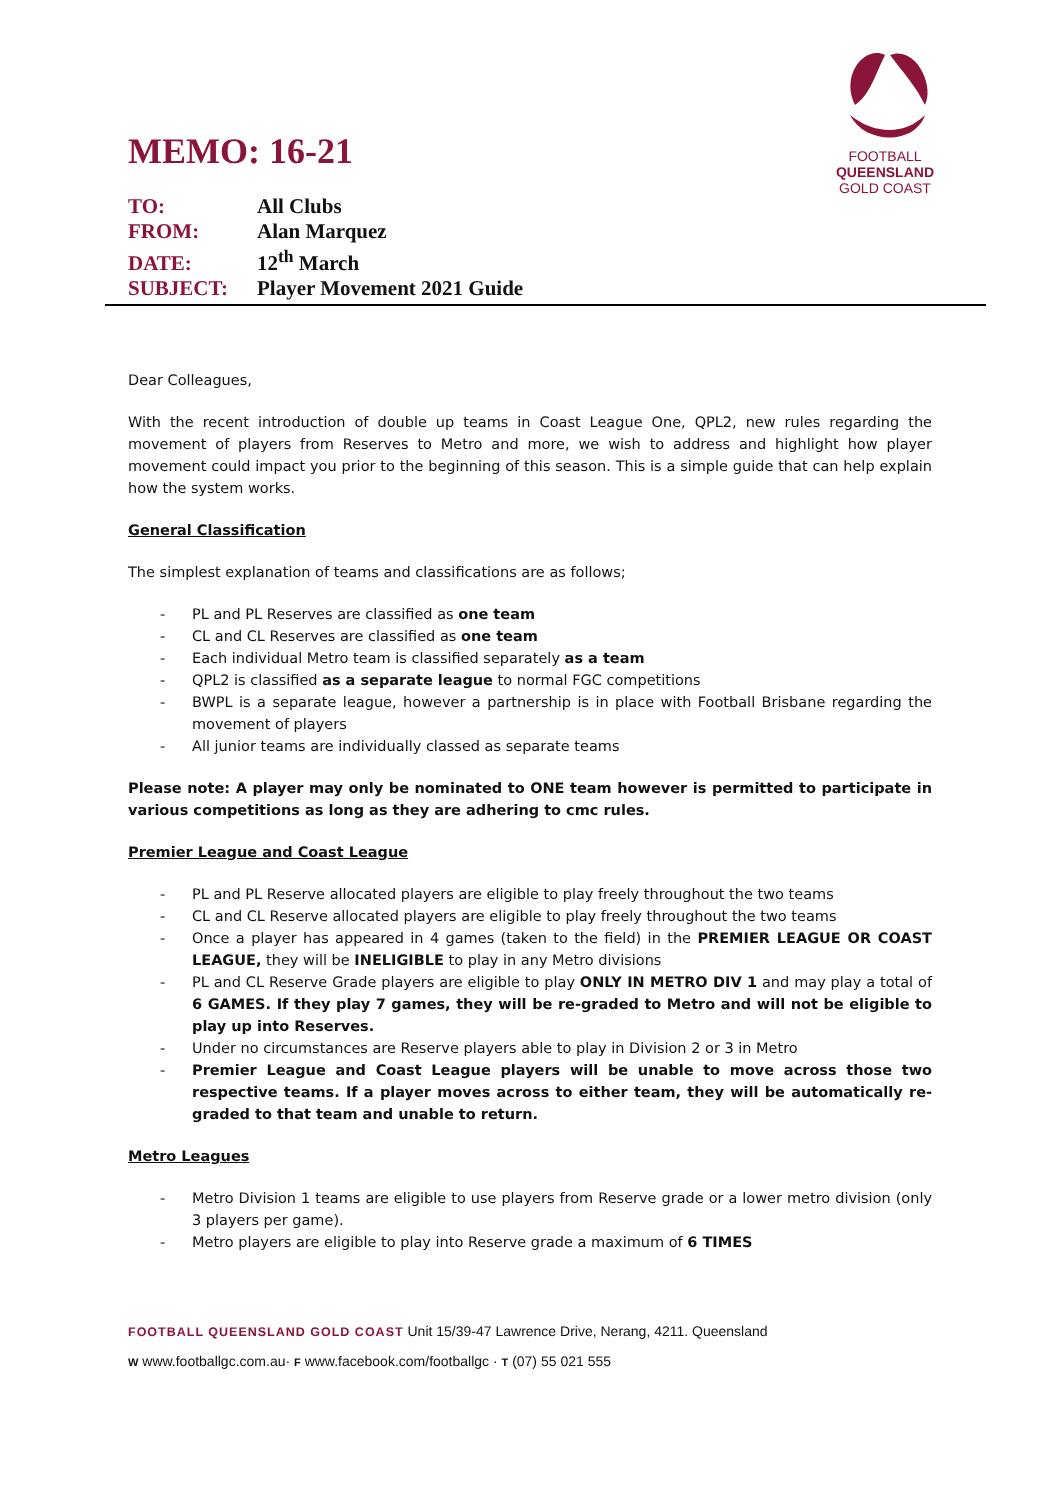FOOTBALL
QUEENSLAND
GOLD COAST
MEMO: 16-21
TO: All Clubs
FROM: Alan Marquez
DATE: 12<sup>th</sup> March
SUBJECT: Player Movement 2021 Guide
Dear Colleagues,
With the recent introduction of double up teams in Coast League One, QPL2, new rules regarding the movement of players from Reserves to Metro and more, we wish to address and highlight how player movement could impact you prior to the beginning of this season. This is a simple guide that can help explain how the system works.
General Classification
The simplest explanation of teams and classifications are as follows;
- PL and PL Reserves are classified as one team
- CL and CL Reserves are classified as one team
- Each individual Metro team is classified separately as a team
- QPL2 is classified as a separate league to normal FGC competitions
- BWPL is a separate league, however a partnership is in place with Football Brisbane regarding the movement of players
- All junior teams are individually classed as separate teams
Please note: A player may only be nominated to ONE team however is permitted to participate in various competitions as long as they are adhering to cmc rules.
Premier League and Coast League
- PL and PL Reserve allocated players are eligible to play freely throughout the two teams
- CL and CL Reserve allocated players are eligible to play freely throughout the two teams
- Once a player has appeared in 4 games (taken to the field) in the PREMIER LEAGUE OR COAST LEAGUE, they will be INELIGIBLE to play in any Metro divisions
- PL and CL Reserve Grade players are eligible to play ONLY IN METRO DIV 1 and may play a total of 6 GAMES. If they play 7 games, they will be re-graded to Metro and will not be eligible to play up into Reserves.
- Under no circumstances are Reserve players able to play in Division 2 or 3 in Metro
- Premier League and Coast League players will be unable to move across those two respective teams. If a player moves across to either team, they will be automatically re-graded to that team and unable to return.
Metro Leagues
- Metro Division 1 teams are eligible to use players from Reserve grade or a lower metro division (only 3 players per game).
- Metro players are eligible to play into Reserve grade a maximum of 6 TIMES
FOOTBALL QUEENSLAND GOLD COAST Unit 15/39-47 Lawrence Drive, Nerang, 4211. Queensland
W www.footballgc.com.au· F www.facebook.com/footballgc · T (07) 55 021 555